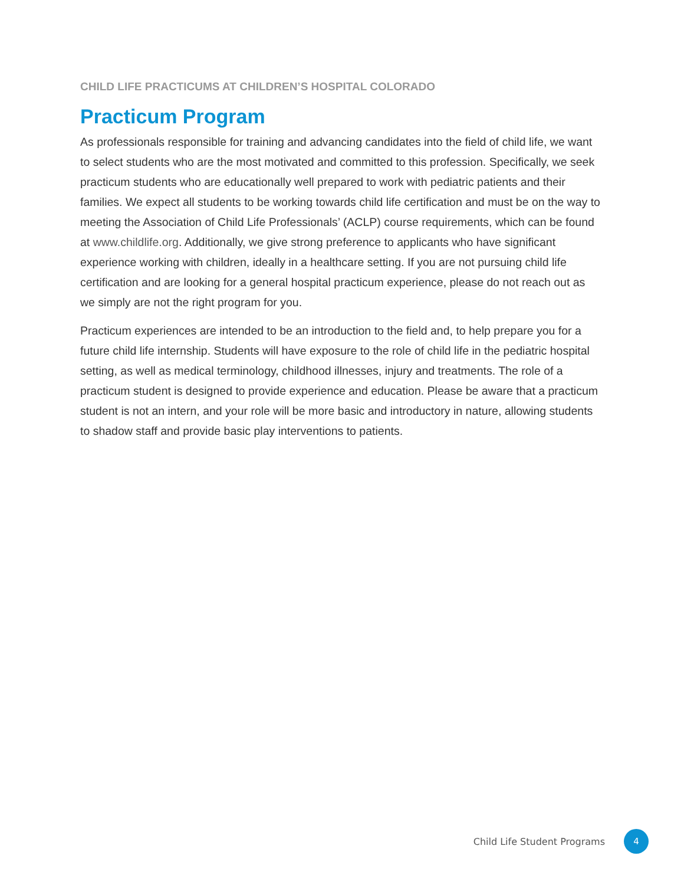CHILD LIFE PRACTICUMS AT CHILDREN’S HOSPITAL COLORADO
Practicum Program
As professionals responsible for training and advancing candidates into the field of child life, we want to select students who are the most motivated and committed to this profession. Specifically, we seek practicum students who are educationally well prepared to work with pediatric patients and their families. We expect all students to be working towards child life certification and must be on the way to meeting the Association of Child Life Professionals’ (ACLP) course requirements, which can be found at www.childlife.org. Additionally, we give strong preference to applicants who have significant experience working with children, ideally in a healthcare setting. If you are not pursuing child life certification and are looking for a general hospital practicum experience, please do not reach out as we simply are not the right program for you.
Practicum experiences are intended to be an introduction to the field and, to help prepare you for a future child life internship. Students will have exposure to the role of child life in the pediatric hospital setting, as well as medical terminology, childhood illnesses, injury and treatments. The role of a practicum student is designed to provide experience and education. Please be aware that a practicum student is not an intern, and your role will be more basic and introductory in nature, allowing students to shadow staff and provide basic play interventions to patients.
Child Life Student Programs 4